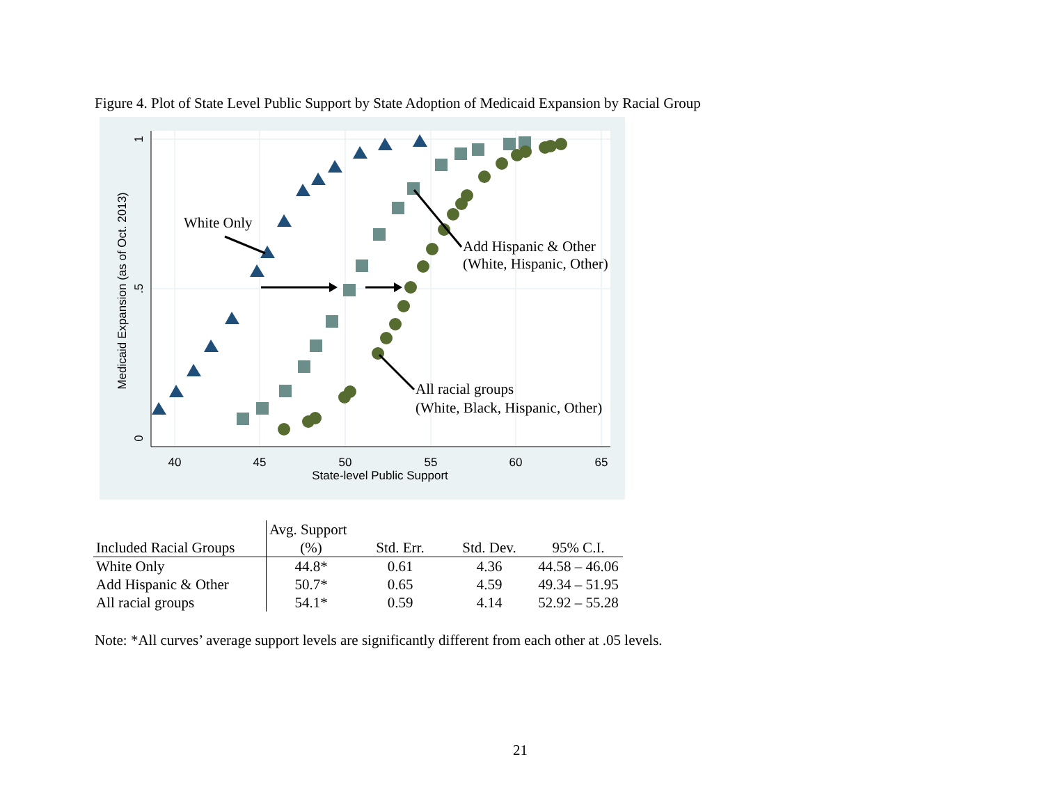Figure 4. Plot of State Level Public Support by State Adoption of Medicaid Expansion by Racial Group
40
45
50
55
60
65
State-level Public Support
0
.5
1
Medicaid Expansion (as of Oct. 2013)
White Only
Add Hispanic & Other
(White, Hispanic, Other)
All racial groups
(White, Black, Hispanic, Other)
| | Avg. Support | | | |
| --- | --- | --- | --- | --- |
| Included Racial Groups | (%) | Std. Err. | Std. Dev. | 95% C.I. |
| White Only | 44.8* | 0.61 | 4.36 | 44.58 – 46.06 |
| Add Hispanic & Other | 50.7* | 0.65 | 4.59 | 49.34 – 51.95 |
| All racial groups | 54.1* | 0.59 | 4.14 | 52.92 – 55.28 |
Note: *All curves’ average support levels are significantly different from each other at .05 levels.
21